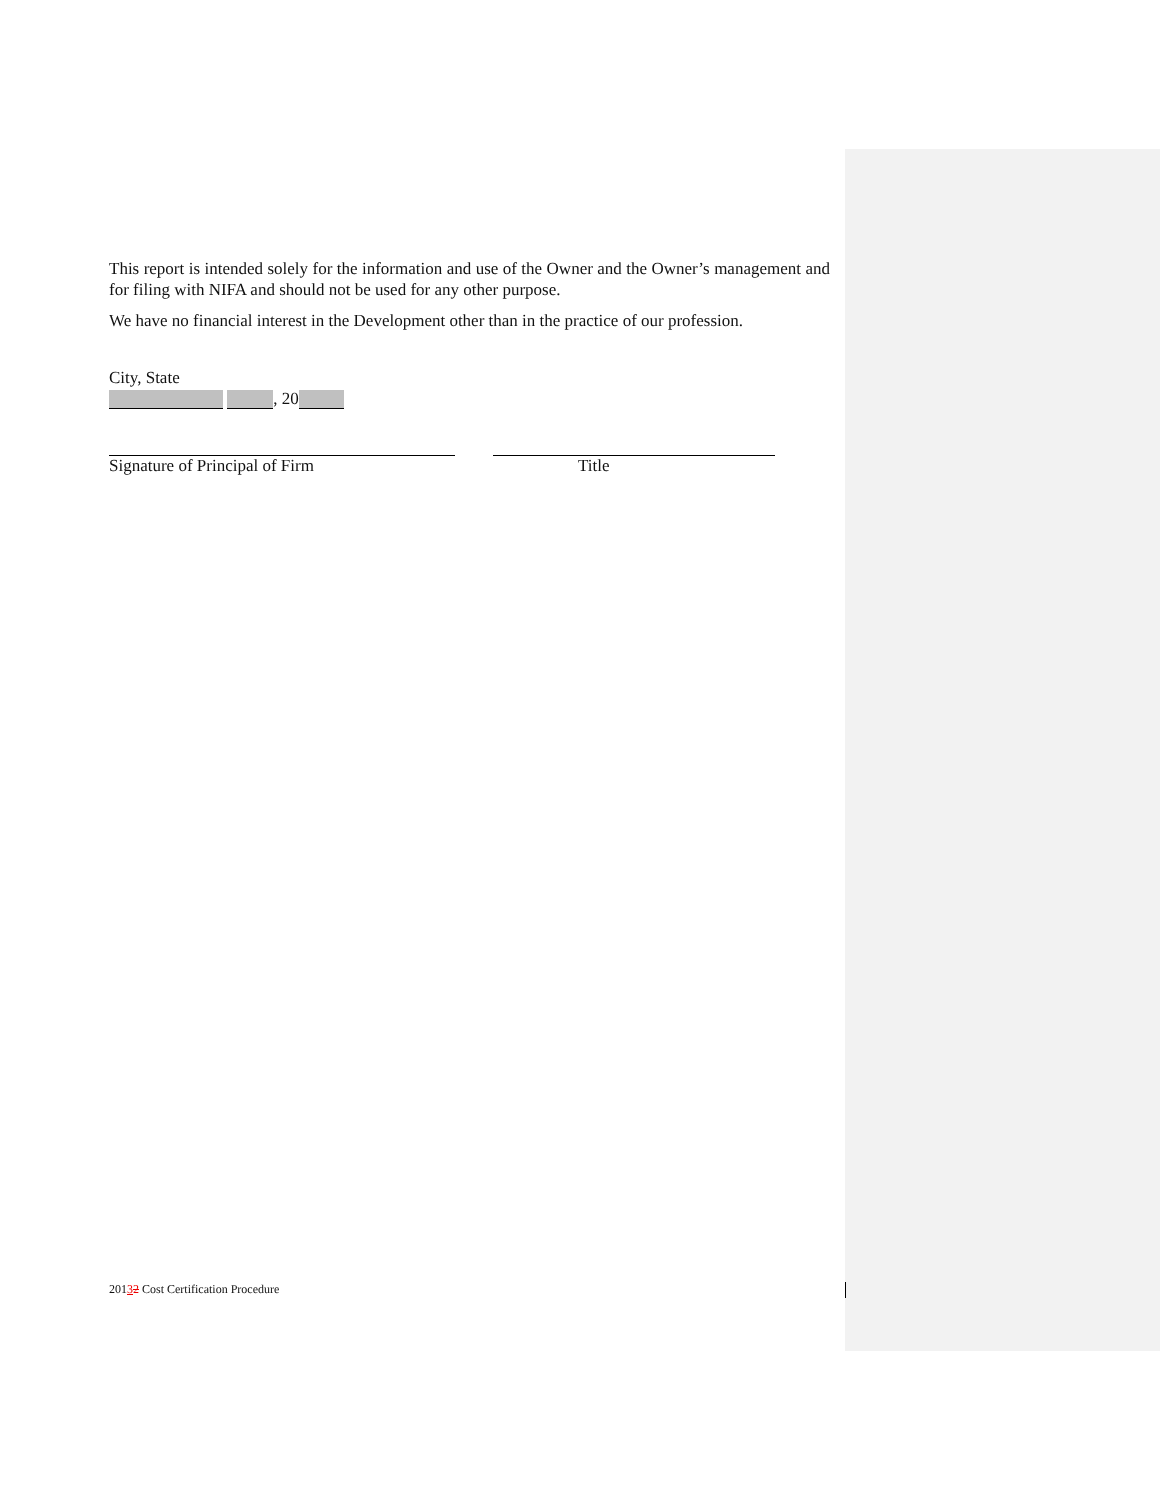This report is intended solely for the information and use of the Owner and the Owner’s management and for filing with NIFA and should not be used for any other purpose.
We have no financial interest in the Development other than in the practice of our profession.
City, State
, 20
Signature of Principal of Firm Title
20132 Cost Certification Procedure